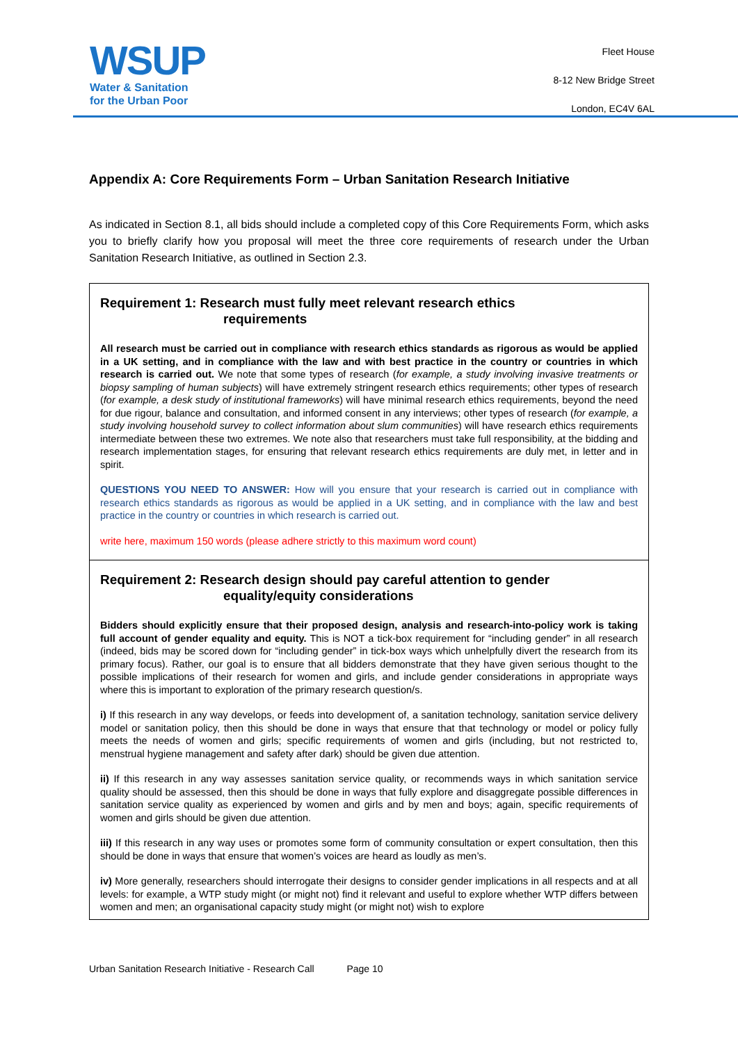WSUP
Water & Sanitation
for the Urban Poor
Fleet House
8-12 New Bridge Street
London, EC4V 6AL
Appendix A: Core Requirements Form – Urban Sanitation Research Initiative
As indicated in Section 8.1, all bids should include a completed copy of this Core Requirements Form, which asks you to briefly clarify how you proposal will meet the three core requirements of research under the Urban Sanitation Research Initiative, as outlined in Section 2.3.
Requirement 1: Research must fully meet relevant research ethics
requirements
All research must be carried out in compliance with research ethics standards as rigorous as would be applied in a UK setting, and in compliance with the law and with best practice in the country or countries in which research is carried out. We note that some types of research (for example, a study involving invasive treatments or biopsy sampling of human subjects) will have extremely stringent research ethics requirements; other types of research (for example, a desk study of institutional frameworks) will have minimal research ethics requirements, beyond the need for due rigour, balance and consultation, and informed consent in any interviews; other types of research (for example, a study involving household survey to collect information about slum communities) will have research ethics requirements intermediate between these two extremes. We note also that researchers must take full responsibility, at the bidding and research implementation stages, for ensuring that relevant research ethics requirements are duly met, in letter and in spirit.
QUESTIONS YOU NEED TO ANSWER: How will you ensure that your research is carried out in compliance with research ethics standards as rigorous as would be applied in a UK setting, and in compliance with the law and best practice in the country or countries in which research is carried out.
write here, maximum 150 words (please adhere strictly to this maximum word count)
Requirement 2: Research design should pay careful attention to gender
equality/equity considerations
Bidders should explicitly ensure that their proposed design, analysis and research-into-policy work is taking full account of gender equality and equity. This is NOT a tick-box requirement for “including gender” in all research (indeed, bids may be scored down for “including gender” in tick-box ways which unhelpfully divert the research from its primary focus). Rather, our goal is to ensure that all bidders demonstrate that they have given serious thought to the possible implications of their research for women and girls, and include gender considerations in appropriate ways where this is important to exploration of the primary research question/s.
i) If this research in any way develops, or feeds into development of, a sanitation technology, sanitation service delivery model or sanitation policy, then this should be done in ways that ensure that that technology or model or policy fully meets the needs of women and girls; specific requirements of women and girls (including, but not restricted to, menstrual hygiene management and safety after dark) should be given due attention.
ii) If this research in any way assesses sanitation service quality, or recommends ways in which sanitation service quality should be assessed, then this should be done in ways that fully explore and disaggregate possible differences in sanitation service quality as experienced by women and girls and by men and boys; again, specific requirements of women and girls should be given due attention.
iii) If this research in any way uses or promotes some form of community consultation or expert consultation, then this should be done in ways that ensure that women’s voices are heard as loudly as men’s.
iv) More generally, researchers should interrogate their designs to consider gender implications in all respects and at all levels: for example, a WTP study might (or might not) find it relevant and useful to explore whether WTP differs between women and men; an organisational capacity study might (or might not) wish to explore
Urban Sanitation Research Initiative - Research Call Page 10